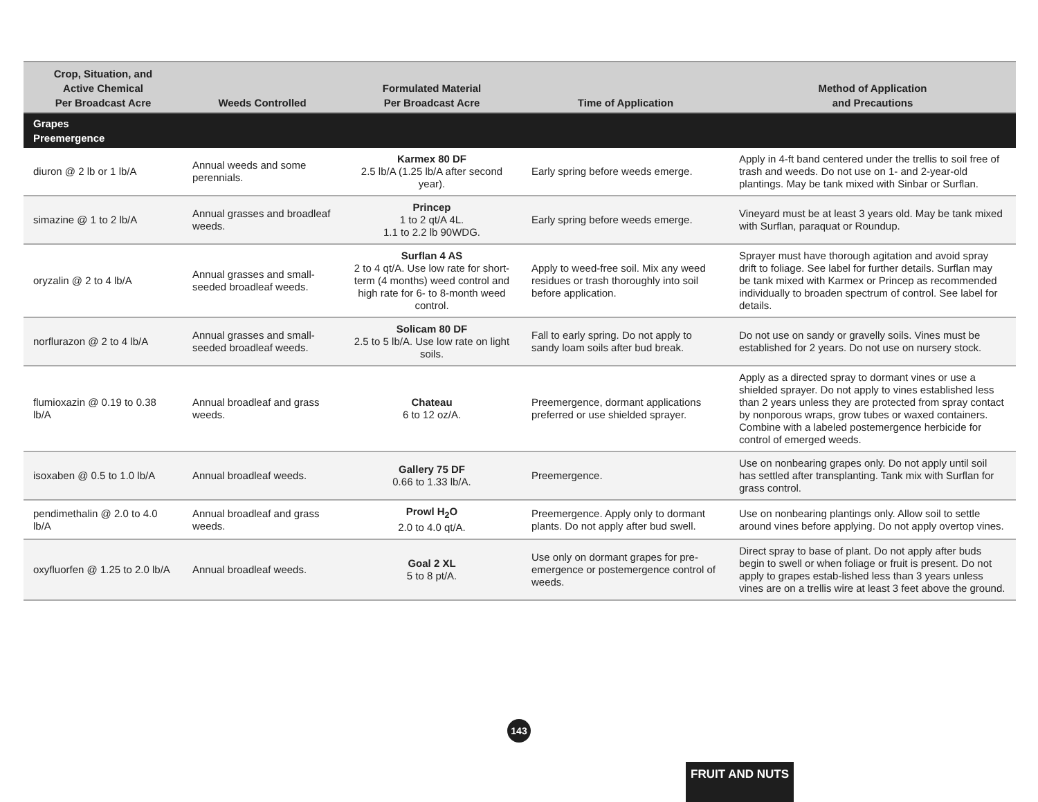| Crop, Situation, and Active Chemical Per Broadcast Acre | Weeds Controlled | Formulated Material Per Broadcast Acre | Time of Application | Method of Application and Precautions |
| --- | --- | --- | --- | --- |
| Grapes Preemergence | | | | |
| diuron @ 2 lb or 1 lb/A | Annual weeds and some perennials. | Karmex 80 DF 2.5 lb/A (1.25 lb/A after second year). | Early spring before weeds emerge. | Apply in 4-ft band centered under the trellis to soil free of trash and weeds. Do not use on 1- and 2-year-old plantings. May be tank mixed with Sinbar or Surflan. |
| simazine @ 1 to 2 lb/A | Annual grasses and broadleaf weeds. | Princep 1 to 2 qt/A 4L. 1.1 to 2.2 lb 90WDG. | Early spring before weeds emerge. | Vineyard must be at least 3 years old. May be tank mixed with Surflan, paraquat or Roundup. |
| oryzalin @ 2 to 4 lb/A | Annual grasses and small-seeded broadleaf weeds. | Surflan 4 AS 2 to 4 qt/A. Use low rate for short-term (4 months) weed control and high rate for 6- to 8-month weed control. | Apply to weed-free soil. Mix any weed residues or trash thoroughly into soil before application. | Sprayer must have thorough agitation and avoid spray drift to foliage. See label for further details. Surflan may be tank mixed with Karmex or Princep as recommended individually to broaden spectrum of control. See label for details. |
| norflurazon @ 2 to 4 lb/A | Annual grasses and small-seeded broadleaf weeds. | Solicam 80 DF 2.5 to 5 lb/A. Use low rate on light soils. | Fall to early spring. Do not apply to sandy loam soils after bud break. | Do not use on sandy or gravelly soils. Vines must be established for 2 years. Do not use on nursery stock. |
| flumioxazin @ 0.19 to 0.38 lb/A | Annual broadleaf and grass weeds. | Chateau 6 to 12 oz/A. | Preemergence, dormant applications preferred or use shielded sprayer. | Apply as a directed spray to dormant vines or use a shielded sprayer. Do not apply to vines established less than 2 years unless they are protected from spray contact by nonporous wraps, grow tubes or waxed containers. Combine with a labeled postemergence herbicide for control of emerged weeds. |
| isoxaben @ 0.5 to 1.0 lb/A | Annual broadleaf weeds. | Gallery 75 DF 0.66 to 1.33 lb/A. | Preemergence. | Use on nonbearing grapes only. Do not apply until soil has settled after transplanting. Tank mix with Surflan for grass control. |
| pendimethalin @ 2.0 to 4.0 lb/A | Annual broadleaf and grass weeds. | Prowl H<sub>2</sub>O 2.0 to 4.0 qt/A. | Preemergence. Apply only to dormant plants. Do not apply after bud swell. | Use on nonbearing plantings only. Allow soil to settle around vines before applying. Do not apply overtop vines. |
| oxyfluorfen @ 1.25 to 2.0 lb/A | Annual broadleaf weeds. | Goal 2 XL 5 to 8 pt/A. | Use only on dormant grapes for pre-emergence or postemergence control of weeds. | Direct spray to base of plant. Do not apply after buds begin to swell or when foliage or fruit is present. Do not apply to grapes estab-lished less than 3 years unless vines are on a trellis wire at least 3 feet above the ground. |
143
FRUIT AND NUTS